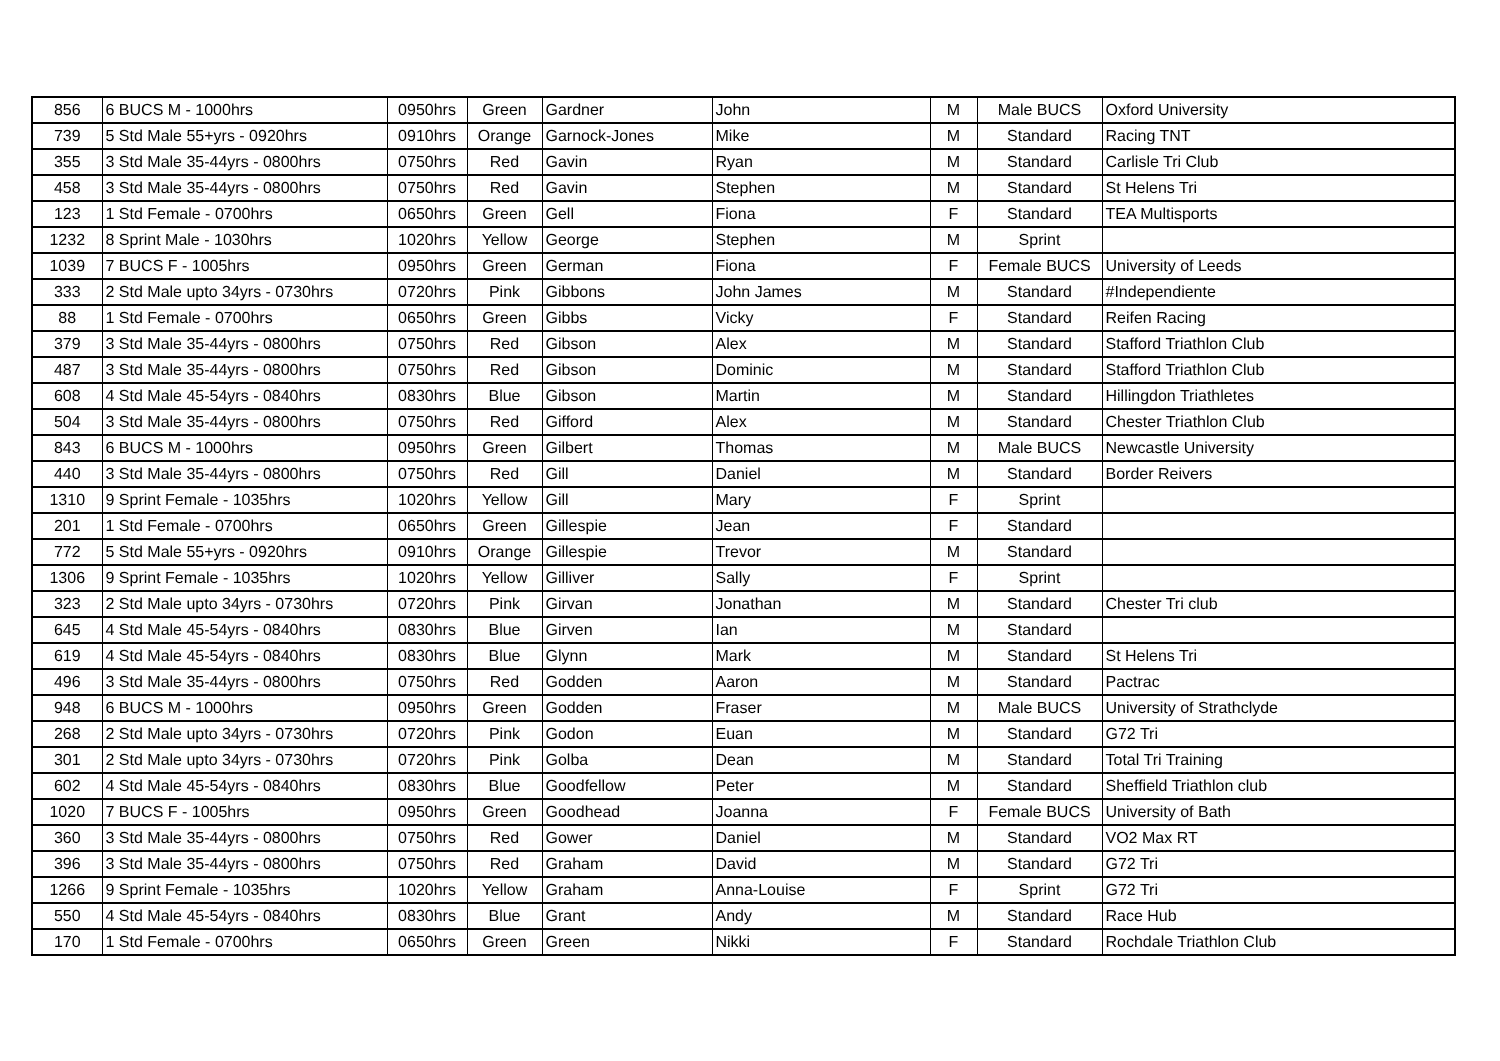| 856 | 6 BUCS M - 1000hrs | 0950hrs | Green | Gardner | John | M | Male BUCS | Oxford University |
| 739 | 5 Std Male 55+yrs - 0920hrs | 0910hrs | Orange | Garnock-Jones | Mike | M | Standard | Racing TNT |
| 355 | 3 Std Male 35-44yrs - 0800hrs | 0750hrs | Red | Gavin | Ryan | M | Standard | Carlisle Tri Club |
| 458 | 3 Std Male 35-44yrs - 0800hrs | 0750hrs | Red | Gavin | Stephen | M | Standard | St Helens Tri |
| 123 | 1 Std Female - 0700hrs | 0650hrs | Green | Gell | Fiona | F | Standard | TEA Multisports |
| 1232 | 8 Sprint Male - 1030hrs | 1020hrs | Yellow | George | Stephen | M | Sprint | |
| 1039 | 7 BUCS F - 1005hrs | 0950hrs | Green | German | Fiona | F | Female BUCS | University of Leeds |
| 333 | 2 Std Male upto 34yrs - 0730hrs | 0720hrs | Pink | Gibbons | John James | M | Standard | #Independiente |
| 88 | 1 Std Female - 0700hrs | 0650hrs | Green | Gibbs | Vicky | F | Standard | Reifen Racing |
| 379 | 3 Std Male 35-44yrs - 0800hrs | 0750hrs | Red | Gibson | Alex | M | Standard | Stafford Triathlon Club |
| 487 | 3 Std Male 35-44yrs - 0800hrs | 0750hrs | Red | Gibson | Dominic | M | Standard | Stafford Triathlon Club |
| 608 | 4 Std Male 45-54yrs - 0840hrs | 0830hrs | Blue | Gibson | Martin | M | Standard | Hillingdon Triathletes |
| 504 | 3 Std Male 35-44yrs - 0800hrs | 0750hrs | Red | Gifford | Alex | M | Standard | Chester Triathlon Club |
| 843 | 6 BUCS M - 1000hrs | 0950hrs | Green | Gilbert | Thomas | M | Male BUCS | Newcastle University |
| 440 | 3 Std Male 35-44yrs - 0800hrs | 0750hrs | Red | Gill | Daniel | M | Standard | Border Reivers |
| 1310 | 9 Sprint Female - 1035hrs | 1020hrs | Yellow | Gill | Mary | F | Sprint | |
| 201 | 1 Std Female - 0700hrs | 0650hrs | Green | Gillespie | Jean | F | Standard | |
| 772 | 5 Std Male 55+yrs - 0920hrs | 0910hrs | Orange | Gillespie | Trevor | M | Standard | |
| 1306 | 9 Sprint Female - 1035hrs | 1020hrs | Yellow | Gilliver | Sally | F | Sprint | |
| 323 | 2 Std Male upto 34yrs - 0730hrs | 0720hrs | Pink | Girvan | Jonathan | M | Standard | Chester Tri club |
| 645 | 4 Std Male 45-54yrs - 0840hrs | 0830hrs | Blue | Girven | Ian | M | Standard | |
| 619 | 4 Std Male 45-54yrs - 0840hrs | 0830hrs | Blue | Glynn | Mark | M | Standard | St Helens Tri |
| 496 | 3 Std Male 35-44yrs - 0800hrs | 0750hrs | Red | Godden | Aaron | M | Standard | Pactrac |
| 948 | 6 BUCS M - 1000hrs | 0950hrs | Green | Godden | Fraser | M | Male BUCS | University of Strathclyde |
| 268 | 2 Std Male upto 34yrs - 0730hrs | 0720hrs | Pink | Godon | Euan | M | Standard | G72 Tri |
| 301 | 2 Std Male upto 34yrs - 0730hrs | 0720hrs | Pink | Golba | Dean | M | Standard | Total Tri Training |
| 602 | 4 Std Male 45-54yrs - 0840hrs | 0830hrs | Blue | Goodfellow | Peter | M | Standard | Sheffield Triathlon club |
| 1020 | 7 BUCS F - 1005hrs | 0950hrs | Green | Goodhead | Joanna | F | Female BUCS | University of Bath |
| 360 | 3 Std Male 35-44yrs - 0800hrs | 0750hrs | Red | Gower | Daniel | M | Standard | VO2 Max RT |
| 396 | 3 Std Male 35-44yrs - 0800hrs | 0750hrs | Red | Graham | David | M | Standard | G72 Tri |
| 1266 | 9 Sprint Female - 1035hrs | 1020hrs | Yellow | Graham | Anna-Louise | F | Sprint | G72 Tri |
| 550 | 4 Std Male 45-54yrs - 0840hrs | 0830hrs | Blue | Grant | Andy | M | Standard | Race Hub |
| 170 | 1 Std Female - 0700hrs | 0650hrs | Green | Green | Nikki | F | Standard | Rochdale Triathlon Club |